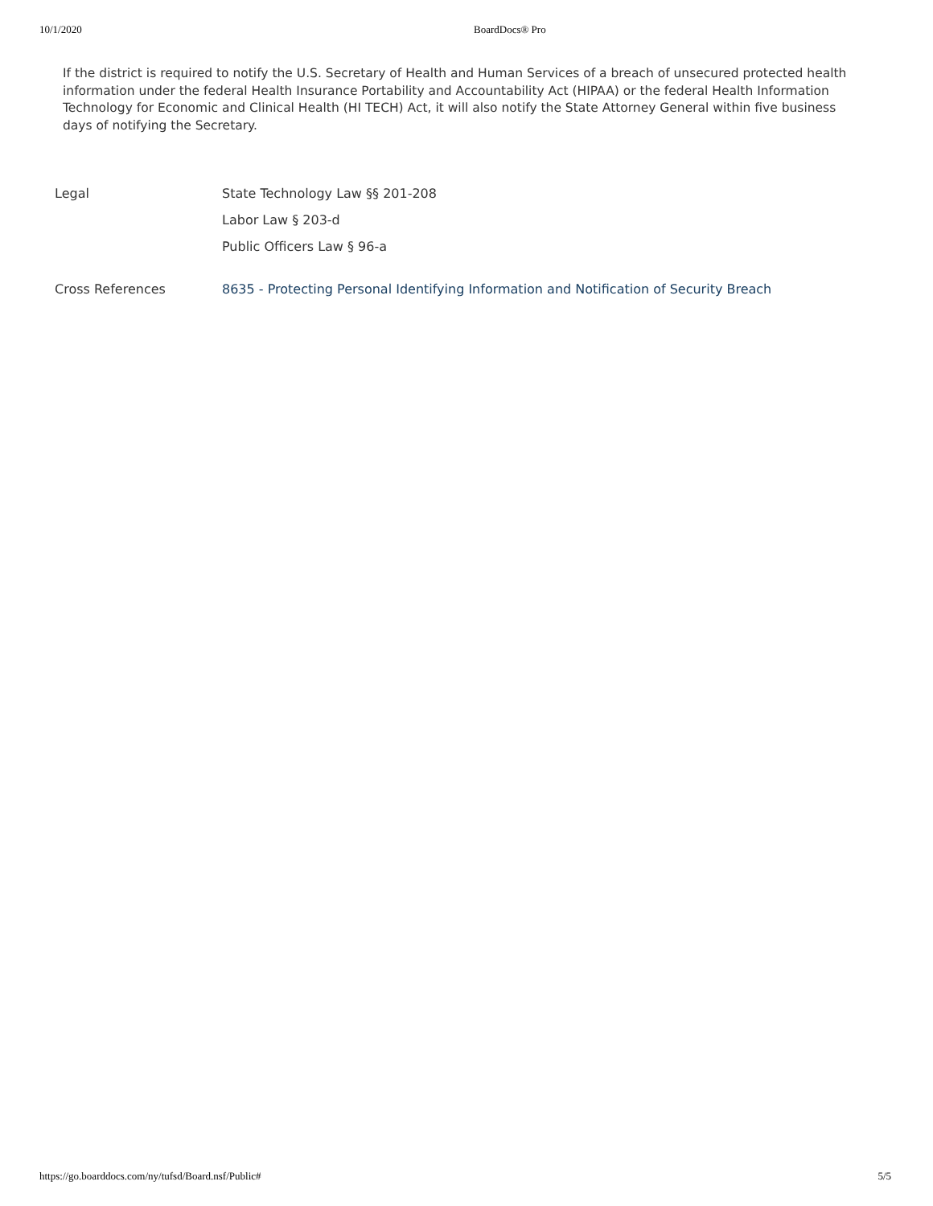10/1/2020 BoardDocs® Pro
If the district is required to notify the U.S. Secretary of Health and Human Services of a breach of unsecured protected health information under the federal Health Insurance Portability and Accountability Act (HIPAA) or the federal Health Information Technology for Economic and Clinical Health (HI TECH) Act, it will also notify the State Attorney General within five business days of notifying the Secretary.
Legal State Technology Law §§ 201-208
Labor Law § 203-d
Public Officers Law § 96-a
Cross References 8635 - Protecting Personal Identifying Information and Notification of Security Breach
https://go.boarddocs.com/ny/tufsd/Board.nsf/Public# 5/5